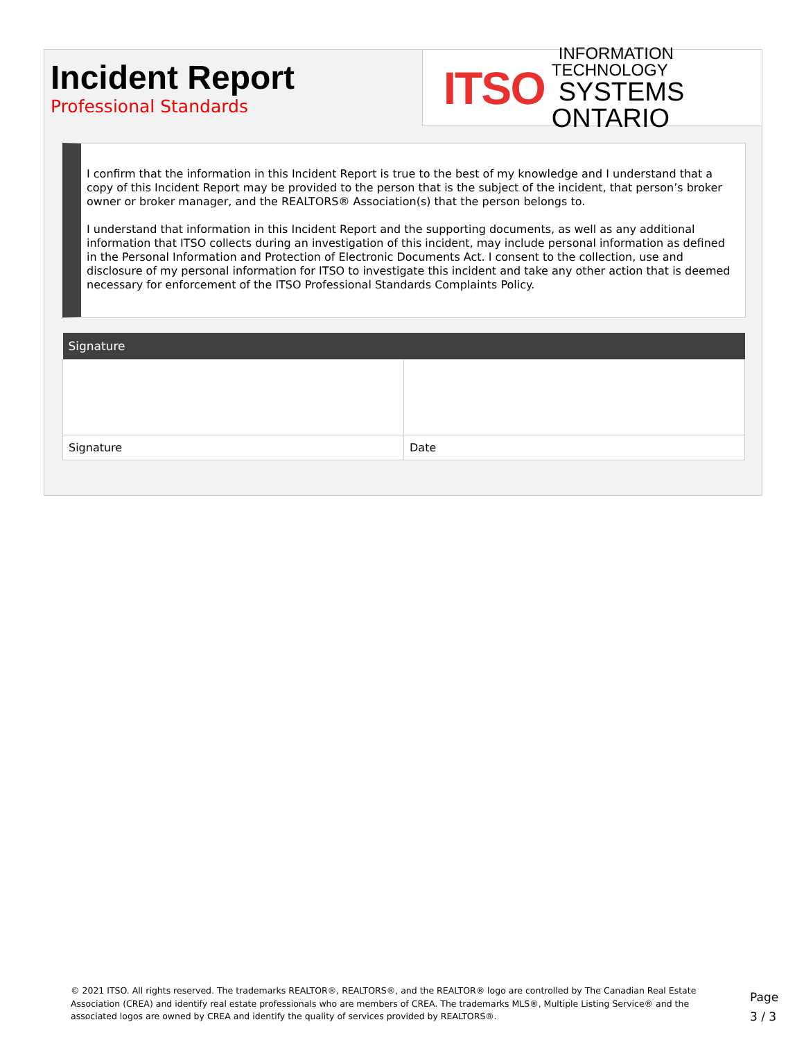Incident Report
Professional Standards
ITSO INFORMATION TECHNOLOGY
SYSTEMS ONTARIO
I confirm that the information in this Incident Report is true to the best of my knowledge and I understand that a copy of this Incident Report may be provided to the person that is the subject of the incident, that person’s broker owner or broker manager, and the REALTORS® Association(s) that the person belongs to.
I understand that information in this Incident Report and the supporting documents, as well as any additional information that ITSO collects during an investigation of this incident, may include personal information as defined in the Personal Information and Protection of Electronic Documents Act. I consent to the collection, use and disclosure of my personal information for ITSO to investigate this incident and take any other action that is deemed necessary for enforcement of the ITSO Professional Standards Complaints Policy.
| Signature | |
| --- | --- |
| Signature | Date |
© 2021 ITSO. All rights reserved. The trademarks REALTOR®, REALTORS®, and the REALTOR® logo are controlled by The Canadian Real Estate Association (CREA) and identify real estate professionals who are members of CREA. The trademarks MLS®, Multiple Listing Service® and the associated logos are owned by CREA and identify the quality of services provided by REALTORS®.
Page
3 / 3